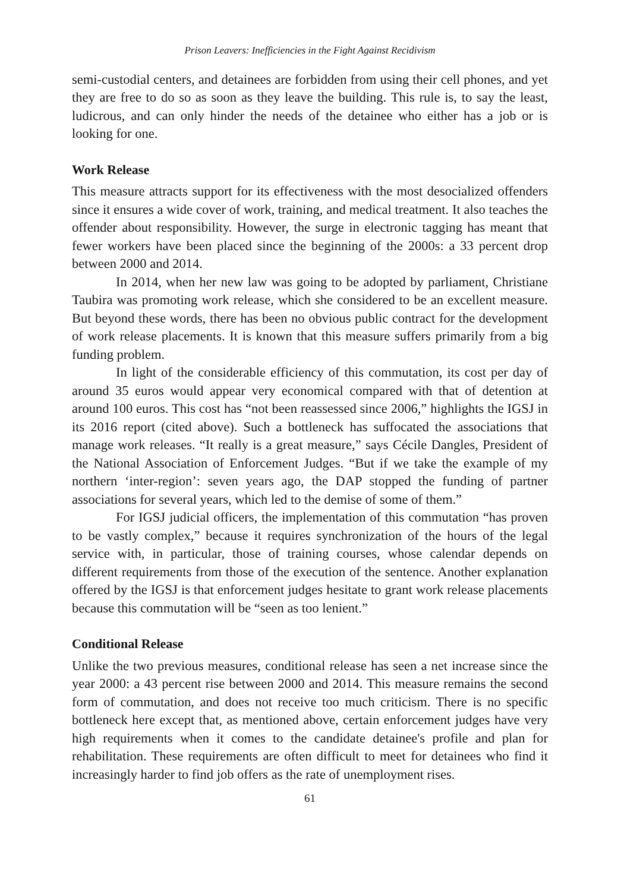Prison Leavers: Inefficiencies in the Fight Against Recidivism
semi-custodial centers, and detainees are forbidden from using their cell phones, and yet they are free to do so as soon as they leave the building. This rule is, to say the least, ludicrous, and can only hinder the needs of the detainee who either has a job or is looking for one.
Work Release
This measure attracts support for its effectiveness with the most desocialized offenders since it ensures a wide cover of work, training, and medical treatment. It also teaches the offender about responsibility. However, the surge in electronic tagging has meant that fewer workers have been placed since the beginning of the 2000s: a 33 percent drop between 2000 and 2014.
In 2014, when her new law was going to be adopted by parliament, Christiane Taubira was promoting work release, which she considered to be an excellent measure. But beyond these words, there has been no obvious public contract for the development of work release placements. It is known that this measure suffers primarily from a big funding problem.
In light of the considerable efficiency of this commutation, its cost per day of around 35 euros would appear very economical compared with that of detention at around 100 euros. This cost has “not been reassessed since 2006,” highlights the IGSJ in its 2016 report (cited above). Such a bottleneck has suffocated the associations that manage work releases. “It really is a great measure,” says Cécile Dangles, President of the National Association of Enforcement Judges. “But if we take the example of my northern ‘inter-region’: seven years ago, the DAP stopped the funding of partner associations for several years, which led to the demise of some of them.”
For IGSJ judicial officers, the implementation of this commutation “has proven to be vastly complex,” because it requires synchronization of the hours of the legal service with, in particular, those of training courses, whose calendar depends on different requirements from those of the execution of the sentence. Another explanation offered by the IGSJ is that enforcement judges hesitate to grant work release placements because this commutation will be “seen as too lenient.”
Conditional Release
Unlike the two previous measures, conditional release has seen a net increase since the year 2000: a 43 percent rise between 2000 and 2014. This measure remains the second form of commutation, and does not receive too much criticism. There is no specific bottleneck here except that, as mentioned above, certain enforcement judges have very high requirements when it comes to the candidate detainee's profile and plan for rehabilitation. These requirements are often difficult to meet for detainees who find it increasingly harder to find job offers as the rate of unemployment rises.
61